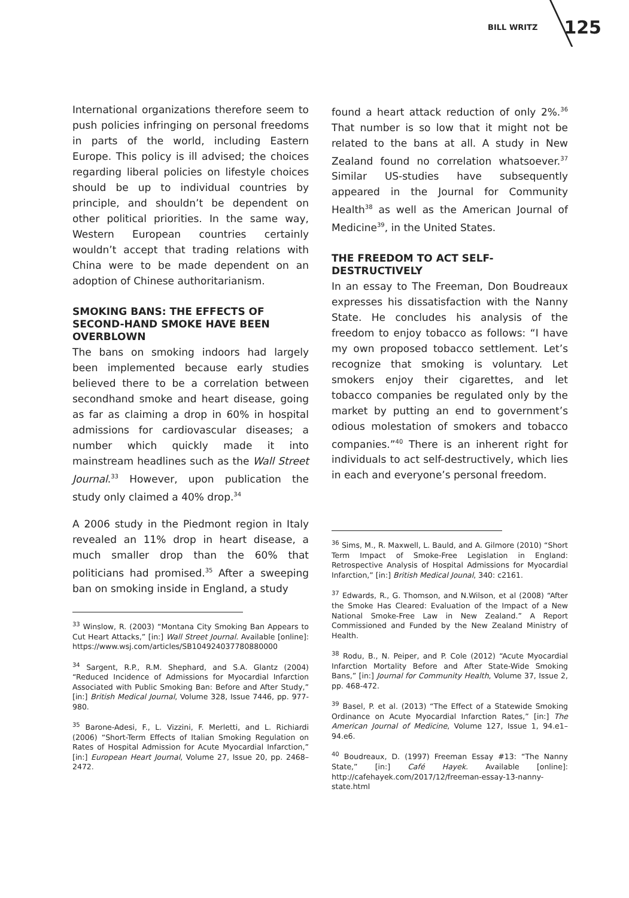BILL WRITZ 125
International organizations therefore seem to push policies infringing on personal freedoms in parts of the world, including Eastern Europe. This policy is ill advised; the choices regarding liberal policies on lifestyle choices should be up to individual countries by principle, and shouldn’t be dependent on other political priorities. In the same way, Western European countries certainly wouldn’t accept that trading relations with China were to be made dependent on an adoption of Chinese authoritarianism.
SMOKING BANS: THE EFFECTS OF SECOND-HAND SMOKE HAVE BEEN OVERBLOWN
The bans on smoking indoors had largely been implemented because early studies believed there to be a correlation between secondhand smoke and heart disease, going as far as claiming a drop in 60% in hospital admissions for cardiovascular diseases; a number which quickly made it into mainstream headlines such as the Wall Street Journal.<sup>33</sup> However, upon publication the study only claimed a 40% drop.<sup>34</sup>
A 2006 study in the Piedmont region in Italy revealed an 11% drop in heart disease, a much smaller drop than the 60% that politicians had promised.<sup>35</sup> After a sweeping ban on smoking inside in England, a study
<sup>33</sup> Winslow, R. (2003) “Montana City Smoking Ban Appears to Cut Heart Attacks,” [in:] Wall Street Journal. Available [online]: https://www.wsj.com/articles/SB104924037780880000
<sup>34</sup> Sargent, R.P., R.M. Shephard, and S.A. Glantz (2004) “Reduced Incidence of Admissions for Myocardial Infarction Associated with Public Smoking Ban: Before and After Study,” [in:] British Medical Journal, Volume 328, Issue 7446, pp. 977-980.
<sup>35</sup> Barone-Adesi, F., L. Vizzini, F. Merletti, and L. Richiardi (2006) “Short-Term Effects of Italian Smoking Regulation on Rates of Hospital Admission for Acute Myocardial Infarction,” [in:] European Heart Journal, Volume 27, Issue 20, pp. 2468–2472.
found a heart attack reduction of only 2%.<sup>36</sup> That number is so low that it might not be related to the bans at all. A study in New Zealand found no correlation whatsoever.<sup>37</sup> Similar US-studies have subsequently appeared in the Journal for Community Health<sup>38</sup> as well as the American Journal of Medicine<sup>39</sup>, in the United States.
THE FREEDOM TO ACT SELF-DESTRUCTIVELY
In an essay to The Freeman, Don Boudreaux expresses his dissatisfaction with the Nanny State. He concludes his analysis of the freedom to enjoy tobacco as follows: “I have my own proposed tobacco settlement. Let’s recognize that smoking is voluntary. Let smokers enjoy their cigarettes, and let tobacco companies be regulated only by the market by putting an end to government’s odious molestation of smokers and tobacco companies.”<sup>40</sup> There is an inherent right for individuals to act self-destructively, which lies in each and everyone’s personal freedom.
<sup>36</sup> Sims, M., R. Maxwell, L. Bauld, and A. Gilmore (2010) “Short Term Impact of Smoke-Free Legislation in England: Retrospective Analysis of Hospital Admissions for Myocardial Infarction,” [in:] British Medical Jounal, 340: c2161.
<sup>37</sup> Edwards, R., G. Thomson, and N.Wilson, et al (2008) “After the Smoke Has Cleared: Evaluation of the Impact of a New National Smoke-Free Law in New Zealand.” A Report Commissioned and Funded by the New Zealand Ministry of Health.
<sup>38</sup> Rodu, B., N. Peiper, and P. Cole (2012) “Acute Myocardial Infarction Mortality Before and After State-Wide Smoking Bans,” [in:] Journal for Community Health, Volume 37, Issue 2, pp. 468-472.
<sup>39</sup> Basel, P. et al. (2013) “The Effect of a Statewide Smoking Ordinance on Acute Myocardial Infarction Rates,” [in:] The American Journal of Medicine, Volume 127, Issue 1, 94.e1–94.e6.
<sup>40</sup> Boudreaux, D. (1997) Freeman Essay #13: “The Nanny State,” [in:] Café Hayek. Available [online]: http://cafehayek.com/2017/12/freeman-essay-13-nanny-state.html